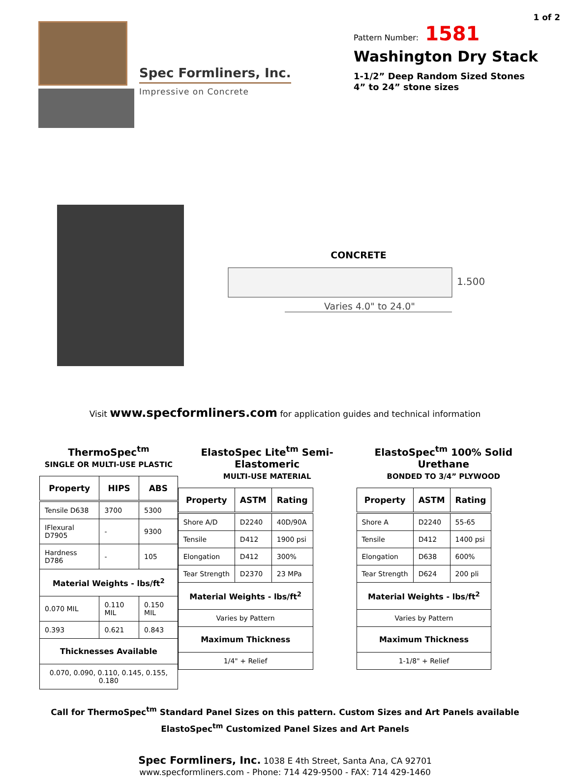Spec Formliners, Inc.
Impressive on Concrete
1 of 2
Pattern Number: 1581
Washington Dry Stack
1-1/2” Deep Random Sized Stones
4” to 24” stone sizes
CONCRETE
1.500
Varies 4.0" to 24.0"
Visit www.specformliners.com for application guides and technical information
ThermoSpec<sup>tm</sup>
SINGLE OR MULTI-USE PLASTIC
| Property | HIPS | ABS |
| --- | --- | --- |
| Tensile D638 | 3700 | 5300 |
| IFlexural D7905 | - | 9300 |
| Hardness D786 | - | 105 |
| Material Weights - lbs/ft<sup>2</sup> | | |
| 0.070 MIL | 0.110 MIL | 0.150 MIL |
| 0.393 | 0.621 | 0.843 |
| Thicknesses Available | | |
| 0.070, 0.090, 0.110, 0.145, 0.155, 0.180 | | |
ElastoSpec Lite<sup>tm</sup> Semi-Elastomeric
MULTI-USE MATERIAL
| Property | ASTM | Rating |
| --- | --- | --- |
| Shore A/D | D2240 | 40D/90A |
| Tensile | D412 | 1900 psi |
| Elongation | D412 | 300% |
| Tear Strength | D2370 | 23 MPa |
| Material Weights - lbs/ft<sup>2</sup> | | |
| Varies by Pattern | | |
| Maximum Thickness | | |
| 1/4" + Relief | | |
ElastoSpec<sup>tm</sup> 100% Solid Urethane
BONDED TO 3/4” PLYWOOD
| Property | ASTM | Rating |
| --- | --- | --- |
| Shore A | D2240 | 55-65 |
| Tensile | D412 | 1400 psi |
| Elongation | D638 | 600% |
| Tear Strength | D624 | 200 pli |
| Material Weights - lbs/ft<sup>2</sup> | | |
| Varies by Pattern | | |
| Maximum Thickness | | |
| 1-1/8" + Relief | | |
Call for ThermoSpec<sup>tm</sup> Standard Panel Sizes on this pattern. Custom Sizes and Art Panels available
ElastoSpec<sup>tm</sup> Customized Panel Sizes and Art Panels
Spec Formliners, Inc. 1038 E 4th Street, Santa Ana, CA 92701
www.specformliners.com - Phone: 714 429-9500 - FAX: 714 429-1460